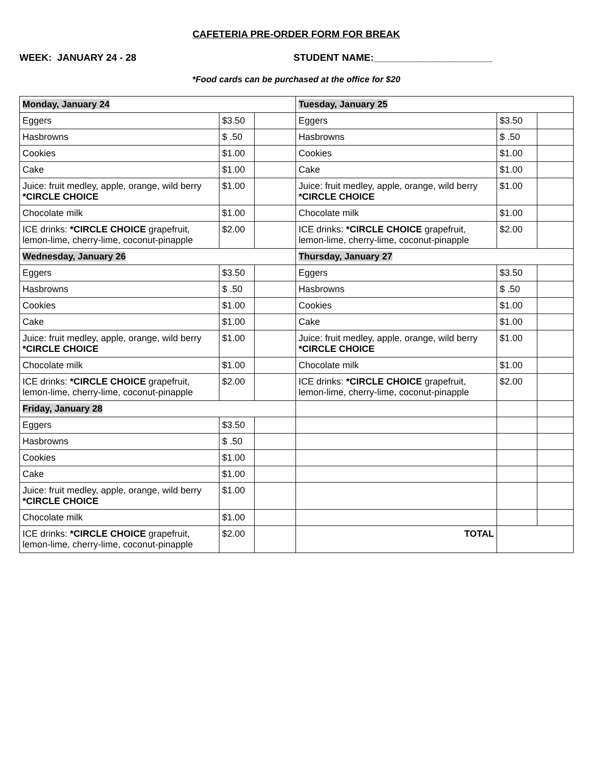CAFETERIA PRE-ORDER FORM FOR BREAK
WEEK: JANUARY 24 - 28 STUDENT NAME:______________________
*Food cards can be purchased at the office for $20
| Monday, January 24 | | | Tuesday, January 25 | | |
| Eggers | $3.50 | | Eggers | $3.50 | |
| Hasbrowns | $ .50 | | Hasbrowns | $ .50 | |
| Cookies | $1.00 | | Cookies | $1.00 | |
| Cake | $1.00 | | Cake | $1.00 | |
| Juice: fruit medley, apple, orange, wild berry *CIRCLE CHOICE | $1.00 | | Juice: fruit medley, apple, orange, wild berry *CIRCLE CHOICE | $1.00 | |
| Chocolate milk | $1.00 | | Chocolate milk | $1.00 | |
| ICE drinks: *CIRCLE CHOICE grapefruit, lemon-lime, cherry-lime, coconut-pinapple | $2.00 | | ICE drinks: *CIRCLE CHOICE grapefruit, lemon-lime, cherry-lime, coconut-pinapple | $2.00 | |
| Wednesday, January 26 | | | Thursday, January 27 | | |
| Eggers | $3.50 | | Eggers | $3.50 | |
| Hasbrowns | $ .50 | | Hasbrowns | $ .50 | |
| Cookies | $1.00 | | Cookies | $1.00 | |
| Cake | $1.00 | | Cake | $1.00 | |
| Juice: fruit medley, apple, orange, wild berry *CIRCLE CHOICE | $1.00 | | Juice: fruit medley, apple, orange, wild berry *CIRCLE CHOICE | $1.00 | |
| Chocolate milk | $1.00 | | Chocolate milk | $1.00 | |
| ICE drinks: *CIRCLE CHOICE grapefruit, lemon-lime, cherry-lime, coconut-pinapple | $2.00 | | ICE drinks: *CIRCLE CHOICE grapefruit, lemon-lime, cherry-lime, coconut-pinapple | $2.00 | |
| Friday, January 28 | | | | | |
| Eggers | $3.50 | | | | |
| Hasbrowns | $ .50 | | | | |
| Cookies | $1.00 | | | | |
| Cake | $1.00 | | | | |
| Juice: fruit medley, apple, orange, wild berry *CIRCLE CHOICE | $1.00 | | | | |
| Chocolate milk | $1.00 | | | | |
| ICE drinks: *CIRCLE CHOICE grapefruit, lemon-lime, cherry-lime, coconut-pinapple | $2.00 | | TOTAL | | |